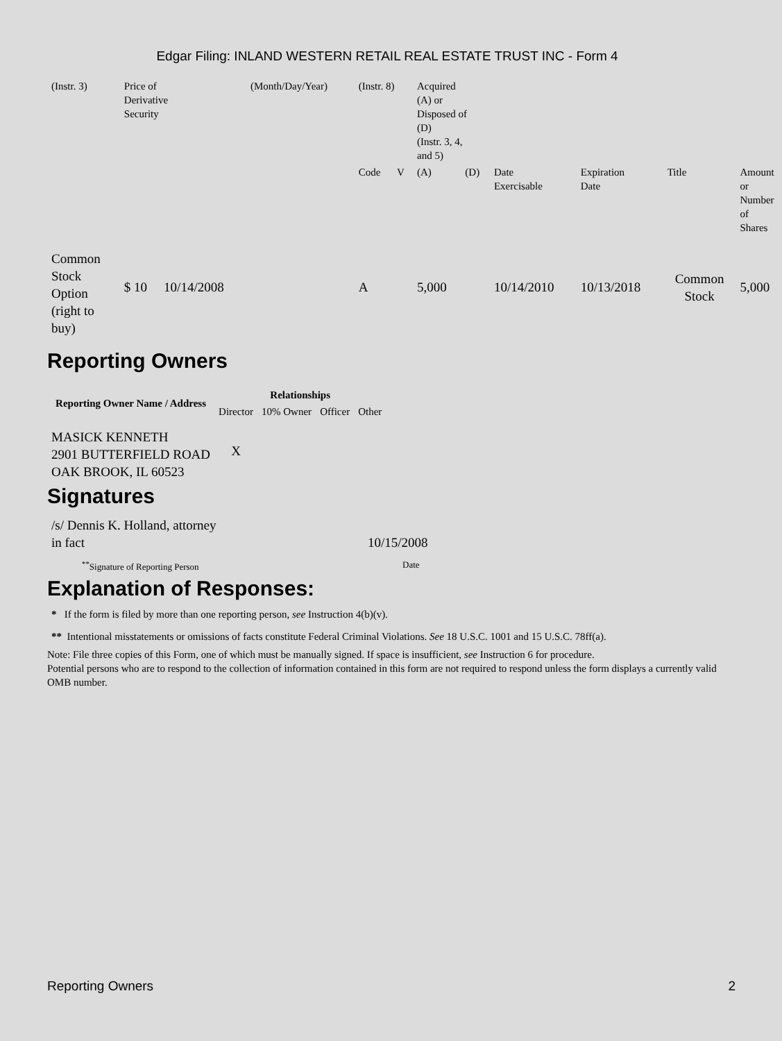Edgar Filing: INLAND WESTERN RETAIL REAL ESTATE TRUST INC - Form 4
| (Instr. 3) | Price of Derivative Security | | (Month/Day/Year) | (Instr. 8) | | Acquired (A) or Disposed of (D) (Instr. 3, 4, and 5) | | | | | |
| | | | | Code | V | (A) | (D) | Date Exercisable | Expiration Date | Title | Amount or Number of Shares |
| Common Stock Option (right to buy) | $ 10 | 10/14/2008 | | A | | 5,000 | | 10/14/2010 | 10/13/2018 | Common Stock | 5,000 |
Reporting Owners
| Reporting Owner Name / Address | Relationships | | | |
| --- | --- | --- | --- | --- |
| | Director | 10% Owner | Officer | Other |
| MASICK KENNETH 2901 BUTTERFIELD ROAD OAK BROOK, IL 60523 | X | | | |
Signatures
| /s/ Dennis K. Holland, attorney in fact | 10/15/2008 |
| <sup>**</sup> Signature of Reporting Person | Date |
Explanation of Responses:
* If the form is filed by more than one reporting person, see Instruction 4(b)(v).
** Intentional misstatements or omissions of facts constitute Federal Criminal Violations. See 18 U.S.C. 1001 and 15 U.S.C. 78ff(a).
Note: File three copies of this Form, one of which must be manually signed. If space is insufficient, see Instruction 6 for procedure.
Potential persons who are to respond to the collection of information contained in this form are not required to respond unless the form displays a currently valid OMB number.
Reporting Owners 2